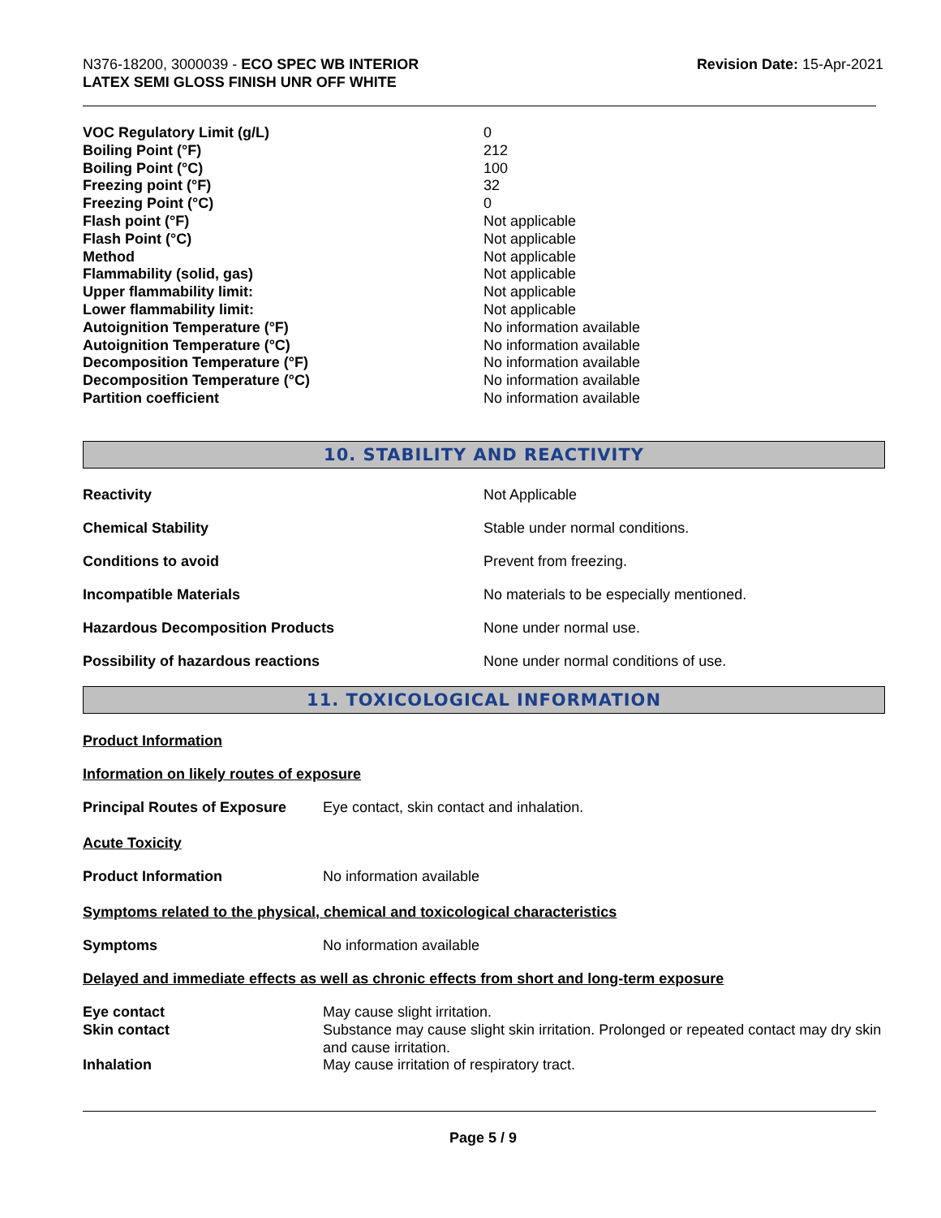N376-18200, 3000039 - ECO SPEC WB INTERIOR
LATEX SEMI GLOSS FINISH UNR OFF WHITE
Revision Date: 15-Apr-2021
| VOC Regulatory Limit (g/L) | 0 |
| Boiling Point (°F) | 212 |
| Boiling Point (°C) | 100 |
| Freezing point (°F) | 32 |
| Freezing Point (°C) | 0 |
| Flash point (°F) | Not applicable |
| Flash Point (°C) | Not applicable |
| Method | Not applicable |
| Flammability (solid, gas) | Not applicable |
| Upper flammability limit: | Not applicable |
| Lower flammability limit: | Not applicable |
| Autoignition Temperature (°F) | No information available |
| Autoignition Temperature (°C) | No information available |
| Decomposition Temperature (°F) | No information available |
| Decomposition Temperature (°C) | No information available |
| Partition coefficient | No information available |
10. STABILITY AND REACTIVITY
| Reactivity | Not Applicable |
| Chemical Stability | Stable under normal conditions. |
| Conditions to avoid | Prevent from freezing. |
| Incompatible Materials | No materials to be especially mentioned. |
| Hazardous Decomposition Products | None under normal use. |
| Possibility of hazardous reactions | None under normal conditions of use. |
11. TOXICOLOGICAL INFORMATION
Product Information
Information on likely routes of exposure
| Principal Routes of Exposure | Eye contact, skin contact and inhalation. |
Acute Toxicity
| Product Information | No information available |
Symptoms related to the physical, chemical and toxicological characteristics
| Symptoms | No information available |
Delayed and immediate effects as well as chronic effects from short and long-term exposure
| Eye contact | May cause slight irritation. |
| Skin contact | Substance may cause slight skin irritation. Prolonged or repeated contact may dry skin and cause irritation. |
| Inhalation | May cause irritation of respiratory tract. |
Page 5 / 9